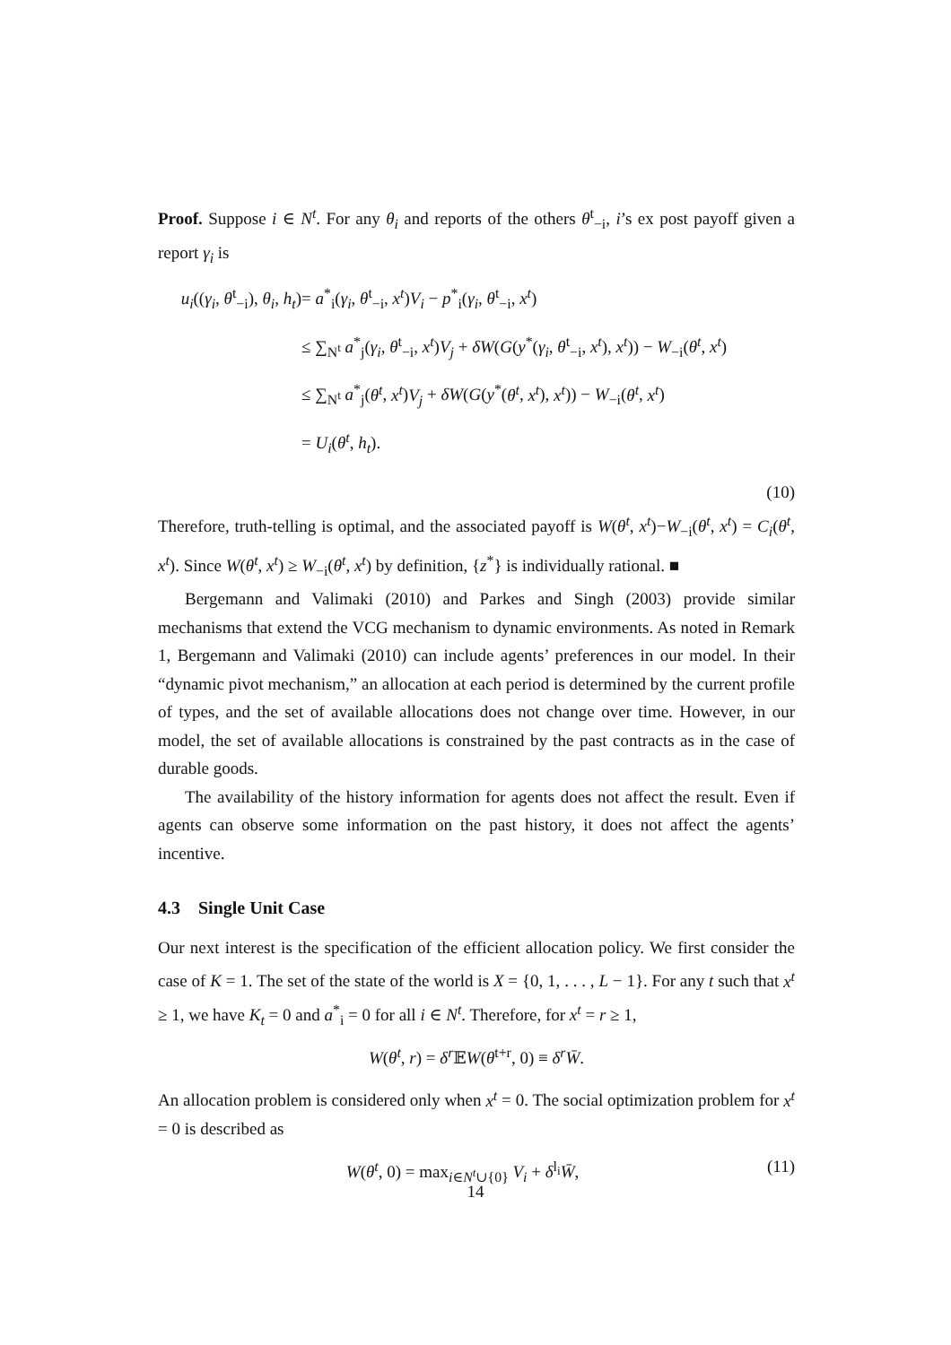Proof. Suppose i ∈ N<sup>t</sup>. For any θ<sub>i</sub> and reports of the others θ<sup>t</sup><sub>−i</sub>, i’s ex post payoff given a report γ<sub>i</sub> is
u<sub>i</sub>((γ<sub>i</sub>, θ<sup>t</sup><sub>−i</sub>), θ<sub>i</sub>, h<sub>t</sub>)
= a<sup>*</sup><sub>i</sub>(γ<sub>i</sub>, θ<sup>t</sup><sub>−i</sub>, x<sup>t</sup>)V<sub>i</sub> − p<sup>*</sup><sub>i</sub>(γ<sub>i</sub>, θ<sup>t</sup><sub>−i</sub>, x<sup>t</sup>)
≤ ∑<sub>N<sup>t</sup></sub> a<sup>*</sup><sub>j</sub>(γ<sub>i</sub>, θ<sup>t</sup><sub>−i</sub>, x<sup>t</sup>)V<sub>j</sub> + δW(G(y<sup>*</sup>(γ<sub>i</sub>, θ<sup>t</sup><sub>−i</sub>, x<sup>t</sup>), x<sup>t</sup>)) − W<sub>−i</sub>(θ<sup>t</sup>, x<sup>t</sup>)
≤ ∑<sub>N<sup>t</sup></sub> a<sup>*</sup><sub>j</sub>(θ<sup>t</sup>, x<sup>t</sup>)V<sub>j</sub> + δW(G(y<sup>*</sup>(θ<sup>t</sup>, x<sup>t</sup>), x<sup>t</sup>)) − W<sub>−i</sub>(θ<sup>t</sup>, x<sup>t</sup>)
= U<sub>i</sub>(θ<sup>t</sup>, h<sub>t</sub>).
(10)
Therefore, truth-telling is optimal, and the associated payoff is W(θ<sup>t</sup>, x<sup>t</sup>)−W<sub>−i</sub>(θ<sup>t</sup>, x<sup>t</sup>) = C<sub>i</sub>(θ<sup>t</sup>, x<sup>t</sup>). Since W(θ<sup>t</sup>, x<sup>t</sup>) ≥ W<sub>−i</sub>(θ<sup>t</sup>, x<sup>t</sup>) by definition, {z<sup>*</sup>} is individually rational. ■
Bergemann and Valimaki (2010) and Parkes and Singh (2003) provide similar mechanisms that extend the VCG mechanism to dynamic environments. As noted in Remark 1, Bergemann and Valimaki (2010) can include agents’ preferences in our model. In their “dynamic pivot mechanism,” an allocation at each period is determined by the current profile of types, and the set of available allocations does not change over time. However, in our model, the set of available allocations is constrained by the past contracts as in the case of durable goods.
The availability of the history information for agents does not affect the result. Even if agents can observe some information on the past history, it does not affect the agents’ incentive.
4.3 Single Unit Case
Our next interest is the specification of the efficient allocation policy. We first consider the case of K = 1. The set of the state of the world is X = {0, 1, . . . , L − 1}. For any t such that x<sup>t</sup> ≥ 1, we have K<sub>t</sub> = 0 and a<sup>*</sup><sub>i</sub> = 0 for all i ∈ N<sup>t</sup>. Therefore, for x<sup>t</sup> = r ≥ 1,
W(θ<sup>t</sup>, r) = δ<sup>r</sup> 𝔼W(θ<sup>t+r</sup>, 0) ≡ δ<sup>r</sup>W̄.
An allocation problem is considered only when x<sup>t</sup> = 0. The social optimization problem for x<sup>t</sup> = 0 is described as
W(θ<sup>t</sup>, 0) = max<sub>i∈N<sup>t</sup>∪{0}</sub> V<sub>i</sub> + δ<sup>l<sub>i</sub></sup>W̄,
(11)
14